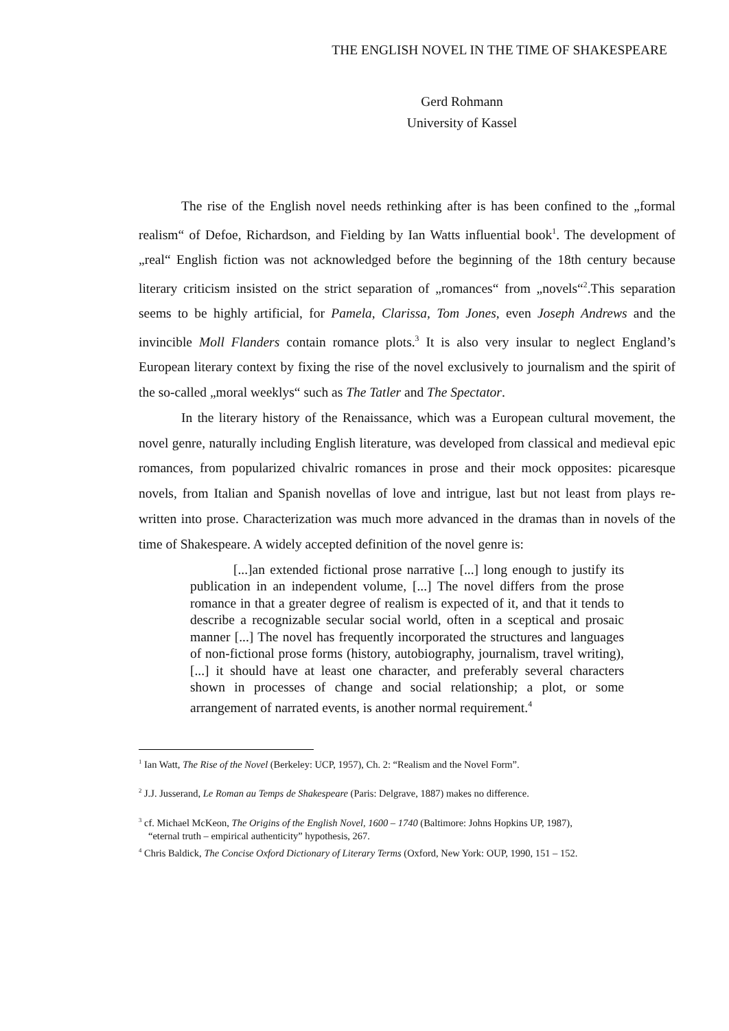THE ENGLISH NOVEL IN THE TIME OF SHAKESPEARE
Gerd Rohmann
University of Kassel
The rise of the English novel needs rethinking after is has been confined to the „formal realism“ of Defoe, Richardson, and Fielding by Ian Watts influential book<sup>1</sup>. The development of „real“ English fiction was not acknowledged before the beginning of the 18th century because literary criticism insisted on the strict separation of „romances“ from „novels“<sup>2</sup>.This separation seems to be highly artificial, for Pamela, Clarissa, Tom Jones, even Joseph Andrews and the invincible Moll Flanders contain romance plots.<sup>3</sup> It is also very insular to neglect England’s European literary context by fixing the rise of the novel exclusively to journalism and the spirit of the so-called „moral weeklys“ such as The Tatler and The Spectator.
In the literary history of the Renaissance, which was a European cultural movement, the novel genre, naturally including English literature, was developed from classical and medieval epic romances, from popularized chivalric romances in prose and their mock opposites: picaresque novels, from Italian and Spanish novellas of love and intrigue, last but not least from plays re-written into prose. Characterization was much more advanced in the dramas than in novels of the time of Shakespeare. A widely accepted definition of the novel genre is:
[...]an extended fictional prose narrative [...] long enough to justify its publication in an independent volume, [...] The novel differs from the prose romance in that a greater degree of realism is expected of it, and that it tends to describe a recognizable secular social world, often in a sceptical and prosaic manner [...] The novel has frequently incorporated the structures and languages of non-fictional prose forms (history, autobiography, journalism, travel writing), [...] it should have at least one character, and preferably several characters shown in processes of change and social relationship; a plot, or some arrangement of narrated events, is another normal requirement.<sup>4</sup>
<sup>1</sup> Ian Watt, The Rise of the Novel (Berkeley: UCP, 1957), Ch. 2: “Realism and the Novel Form”.
<sup>2</sup> J.J. Jusserand, Le Roman au Temps de Shakespeare (Paris: Delgrave, 1887) makes no difference.
<sup>3</sup> cf. Michael McKeon, The Origins of the English Novel, 1600 – 1740 (Baltimore: Johns Hopkins UP, 1987),
“eternal truth – empirical authenticity” hypothesis, 267.
<sup>4</sup> Chris Baldick, The Concise Oxford Dictionary of Literary Terms (Oxford, New York: OUP, 1990, 151 – 152.